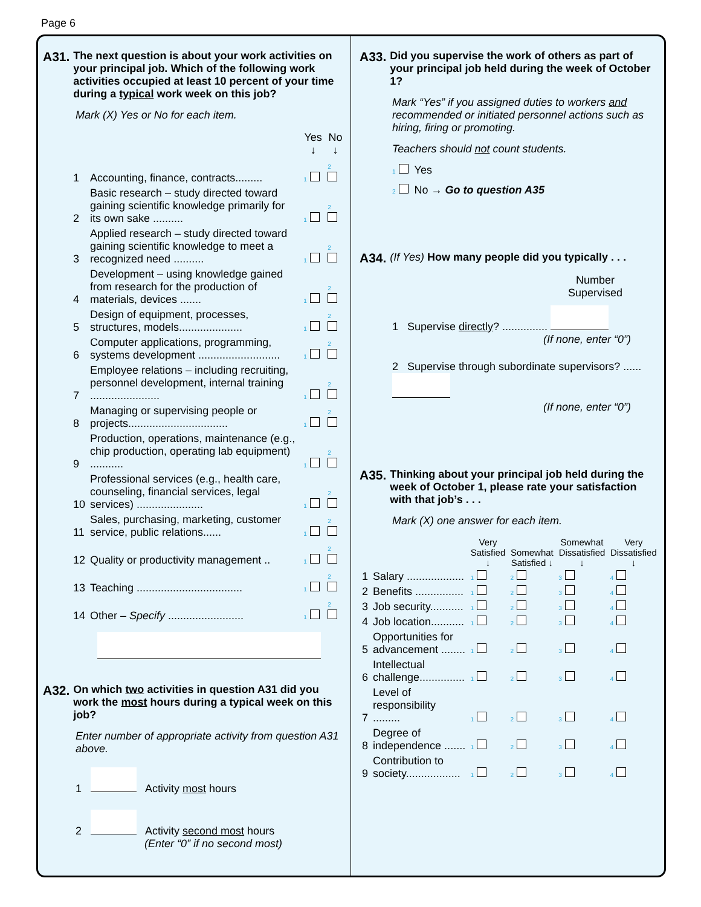Page 6
A31. The next question is about your work activities on your principal job. Which of the following work activities occupied at least 10 percent of your time during a typical work week on this job?
Mark (X) Yes or No for each item.
| | | Yes ↓ | No ↓ |
| 1 | Accounting, finance, contracts......... | 1 | 2 |
| 2 | Basic research – study directed toward gaining scientific knowledge primarily for its own sake .......... | 1 | 2 |
| 3 | Applied research – study directed toward gaining scientific knowledge to meet a recognized need .......... | 1 | 2 |
| 4 | Development – using knowledge gained from research for the production of materials, devices ....... | 1 | 2 |
| 5 | Design of equipment, processes, structures, models..................... | 1 | 2 |
| 6 | Computer applications, programming, systems development ........................... | 1 | 2 |
| 7 | Employee relations – including recruiting, personnel development, internal training ....................... | 1 | 2 |
| 8 | Managing or supervising people or projects................................. | 1 | 2 |
| 9 | Production, operations, maintenance (e.g., chip production, operating lab equipment) ........... | 1 | 2 |
| 10 | Professional services (e.g., health care, counseling, financial services, legal services) ...................... | 1 | 2 |
| 11 | Sales, purchasing, marketing, customer service, public relations...... | 1 | 2 |
| 12 | Quality or productivity management .. | 1 | 2 |
| 13 | Teaching ................................... | 1 | 2 |
| 14 | Other – Specify ......................... | 1 | 2 |
A32. On which two activities in question A31 did you work the most hours during a typical week on this job?
Enter number of appropriate activity from question A31 above.
1 Activity most hours
2 Activity second most hours
(Enter “0” if no second most)
A33. Did you supervise the work of others as part of your principal job held during the week of October 1?
Mark “Yes” if you assigned duties to workers and recommended or initiated personnel actions such as hiring, firing or promoting.
Teachers should not count students.
1 Yes
2 No → Go to question A35
A34. (If Yes) How many people did you typically . . .
Number Supervised
1 Supervise directly? ...............
(If none, enter “0”)
2 Supervise through subordinate supervisors? ......
(If none, enter “0”)
A35. Thinking about your principal job held during the week of October 1, please rate your satisfaction with that job’s . . .
Mark (X) one answer for each item.
| | | Very Satisfied ↓ | Somewhat Satisfied ↓ | Somewhat Dissatisfied ↓ | Very Dissatisfied ↓ |
| 1 | Salary ................... | 1 | 2 | 3 | 4 |
| 2 | Benefits ................ | 1 | 2 | 3 | 4 |
| 3 | Job security........... | 1 | 2 | 3 | 4 |
| 4 | Job location........... | 1 | 2 | 3 | 4 |
| 5 | Opportunities for advancement ........ | 1 | 2 | 3 | 4 |
| 6 | Intellectual challenge............... | 1 | 2 | 3 | 4 |
| 7 | Level of responsibility ......... | 1 | 2 | 3 | 4 |
| 8 | Degree of independence ....... | 1 | 2 | 3 | 4 |
| 9 | Contribution to society.................. | 1 | 2 | 3 | 4 |